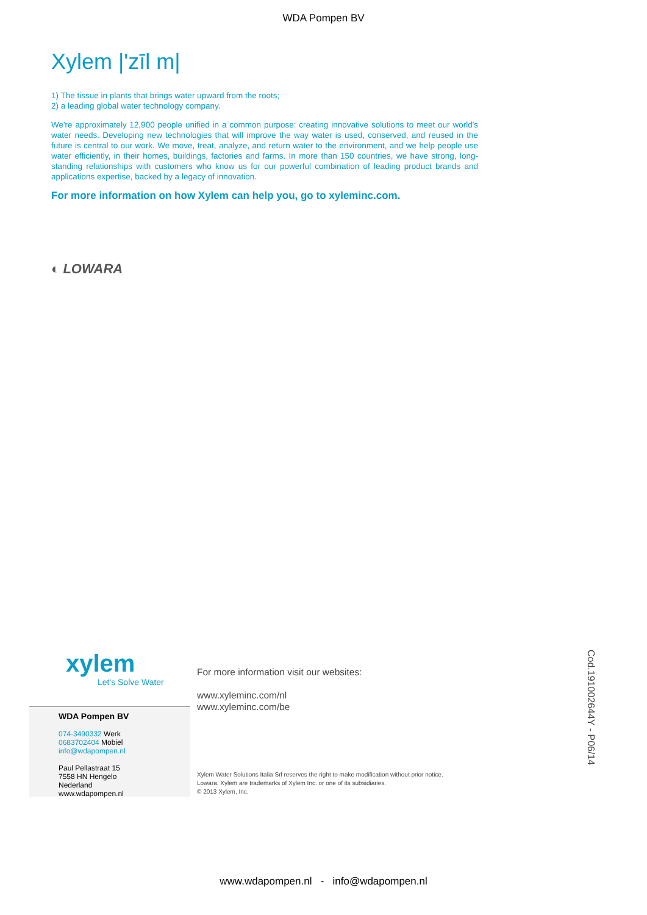WDA Pompen BV
Xylem |'zīl m|
1) The tissue in plants that brings water upward from the roots;
2) a leading global water technology company.
We're approximately 12,900 people unified in a common purpose: creating innovative solutions to meet our world's water needs. Developing new technologies that will improve the way water is used, conserved, and reused in the future is central to our work. We move, treat, analyze, and return water to the environment, and we help people use water efficiently, in their homes, buildings, factories and farms. In more than 150 countries, we have strong, long-standing relationships with customers who know us for our powerful combination of leading product brands and applications expertise, backed by a legacy of innovation.
For more information on how Xylem can help you, go to xyleminc.com.
◐ LOWARA
xylem
Let's Solve Water
WDA Pompen BV
074-3490332 Werk
0683702404 Mobiel
info@wdapompen.nl
Paul Pellastraat 15
7558 HN Hengelo
Nederland
www.wdapompen.nl
For more information visit our websites:
www.xyleminc.com/nl
www.xyleminc.com/be
Xylem Water Solutions Italia Srl reserves the right to make modification without prior notice.
Lowara, Xylem are trademarks of Xylem Inc. or one of its subsidiaries.
© 2013 Xylem, Inc.
Cod.191002644Y - P06/14
www.wdapompen.nl - info@wdapompen.nl